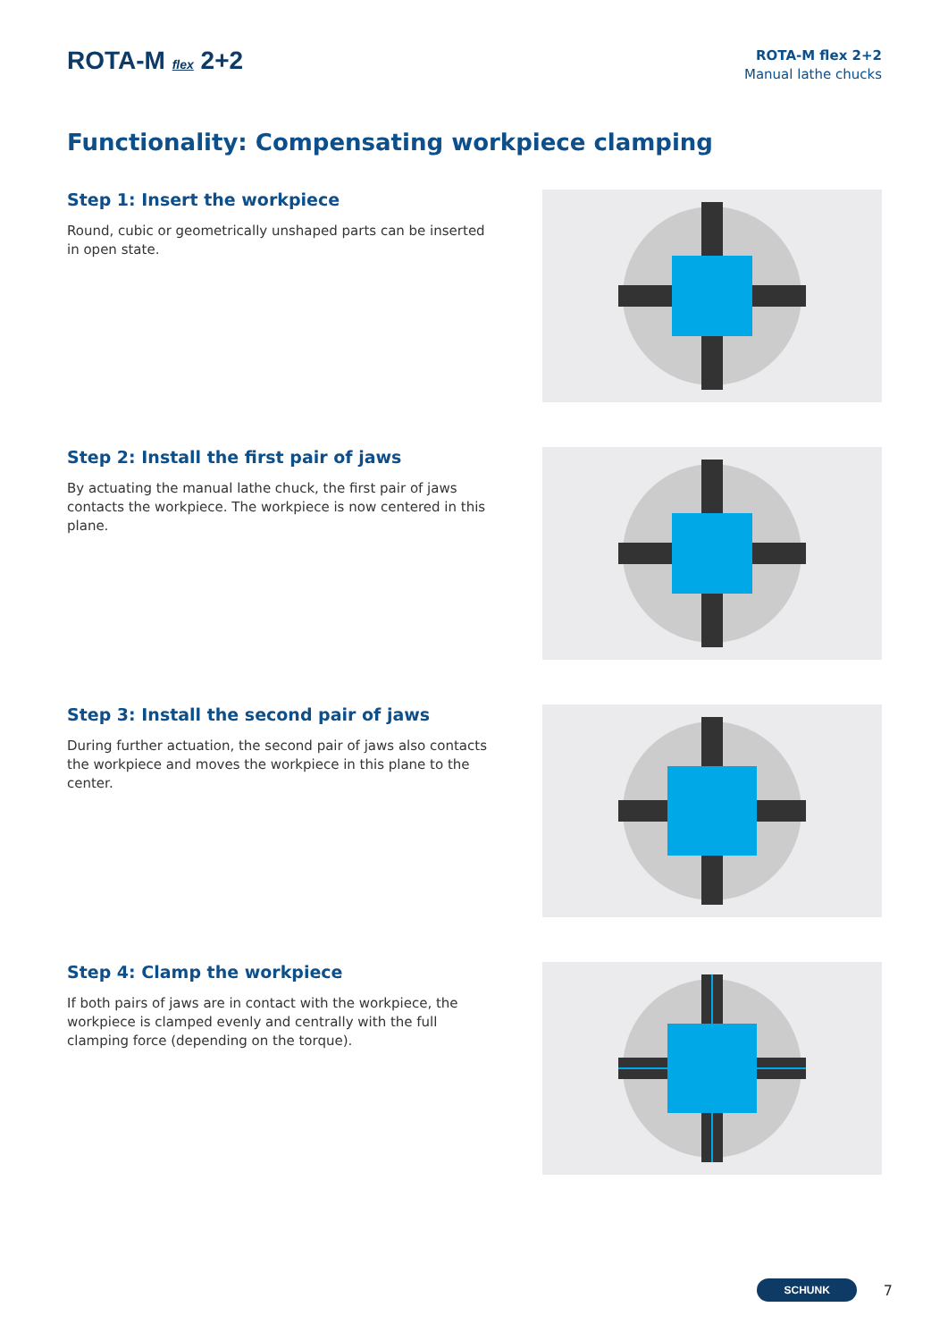ROTA-M flex 2+2
ROTA-M flex 2+2
Manual lathe chucks
Functionality: Compensating workpiece clamping
Step 1: Insert the workpiece
Round, cubic or geometrically unshaped parts can be inserted in open state.
Step 2: Install the first pair of jaws
By actuating the manual lathe chuck, the first pair of jaws contacts the workpiece. The workpiece is now centered in this plane.
Step 3: Install the second pair of jaws
During further actuation, the second pair of jaws also contacts the workpiece and moves the workpiece in this plane to the center.
Step 4: Clamp the workpiece
If both pairs of jaws are in contact with the workpiece, the workpiece is clamped evenly and centrally with the full clamping force (depending on the torque).
SCHUNK 7